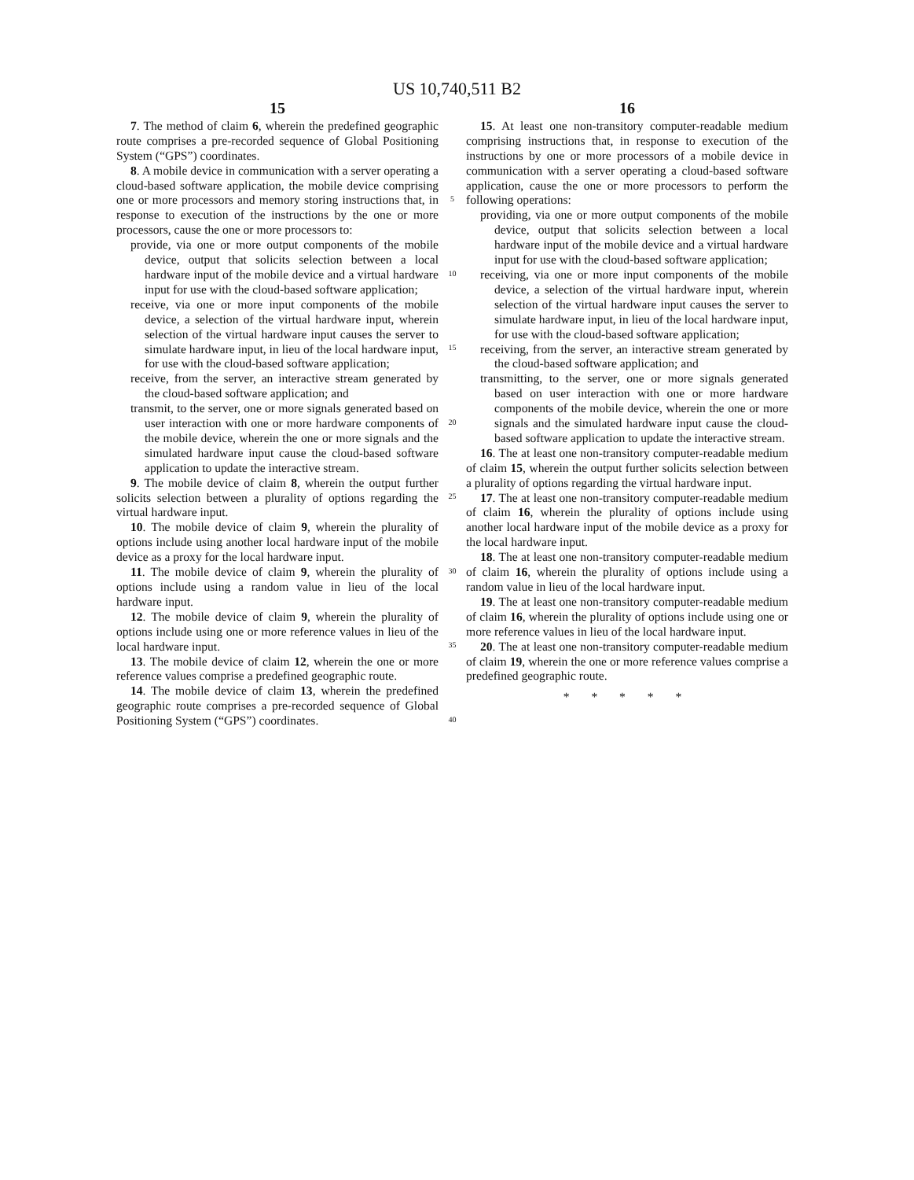US 10,740,511 B2
15
7. The method of claim 6, wherein the predefined geographic route comprises a pre-recorded sequence of Global Positioning System (“GPS”) coordinates.
8. A mobile device in communication with a server operating a cloud-based software application, the mobile device comprising one or more processors and memory storing instructions that, in response to execution of the instructions by the one or more processors, cause the one or more processors to:
provide, via one or more output components of the mobile device, output that solicits selection between a local hardware input of the mobile device and a virtual hardware input for use with the cloud-based software application;
receive, via one or more input components of the mobile device, a selection of the virtual hardware input, wherein selection of the virtual hardware input causes the server to simulate hardware input, in lieu of the local hardware input, for use with the cloud-based software application;
receive, from the server, an interactive stream generated by the cloud-based software application; and
transmit, to the server, one or more signals generated based on user interaction with one or more hardware components of the mobile device, wherein the one or more signals and the simulated hardware input cause the cloud-based software application to update the interactive stream.
9. The mobile device of claim 8, wherein the output further solicits selection between a plurality of options regarding the virtual hardware input.
10. The mobile device of claim 9, wherein the plurality of options include using another local hardware input of the mobile device as a proxy for the local hardware input.
11. The mobile device of claim 9, wherein the plurality of options include using a random value in lieu of the local hardware input.
12. The mobile device of claim 9, wherein the plurality of options include using one or more reference values in lieu of the local hardware input.
13. The mobile device of claim 12, wherein the one or more reference values comprise a predefined geographic route.
14. The mobile device of claim 13, wherein the predefined geographic route comprises a pre-recorded sequence of Global Positioning System (“GPS”) coordinates.
5
10
15
20
25
30
35
40
16
15. At least one non-transitory computer-readable medium comprising instructions that, in response to execution of the instructions by one or more processors of a mobile device in communication with a server operating a cloud-based software application, cause the one or more processors to perform the following operations:
providing, via one or more output components of the mobile device, output that solicits selection between a local hardware input of the mobile device and a virtual hardware input for use with the cloud-based software application;
receiving, via one or more input components of the mobile device, a selection of the virtual hardware input, wherein selection of the virtual hardware input causes the server to simulate hardware input, in lieu of the local hardware input, for use with the cloud-based software application;
receiving, from the server, an interactive stream generated by the cloud-based software application; and
transmitting, to the server, one or more signals generated based on user interaction with one or more hardware components of the mobile device, wherein the one or more signals and the simulated hardware input cause the cloud-based software application to update the interactive stream.
16. The at least one non-transitory computer-readable medium of claim 15, wherein the output further solicits selection between a plurality of options regarding the virtual hardware input.
17. The at least one non-transitory computer-readable medium of claim 16, wherein the plurality of options include using another local hardware input of the mobile device as a proxy for the local hardware input.
18. The at least one non-transitory computer-readable medium of claim 16, wherein the plurality of options include using a random value in lieu of the local hardware input.
19. The at least one non-transitory computer-readable medium of claim 16, wherein the plurality of options include using one or more reference values in lieu of the local hardware input.
20. The at least one non-transitory computer-readable medium of claim 19, wherein the one or more reference values comprise a predefined geographic route.
* * * * *